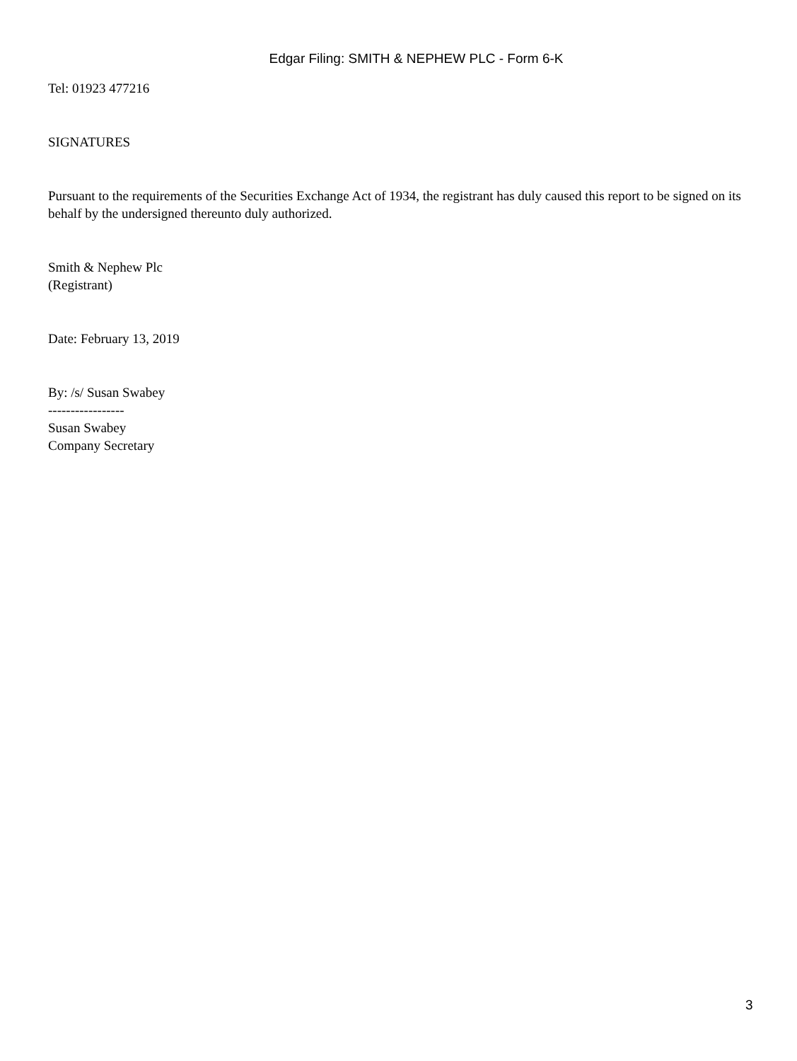Edgar Filing: SMITH & NEPHEW PLC - Form 6-K
Tel: 01923 477216
SIGNATURES
Pursuant to the requirements of the Securities Exchange Act of 1934, the registrant has duly caused this report to be signed on its behalf by the undersigned thereunto duly authorized.
Smith & Nephew Plc
(Registrant)
Date: February 13, 2019
By: /s/ Susan Swabey
-----------------
Susan Swabey
Company Secretary
3